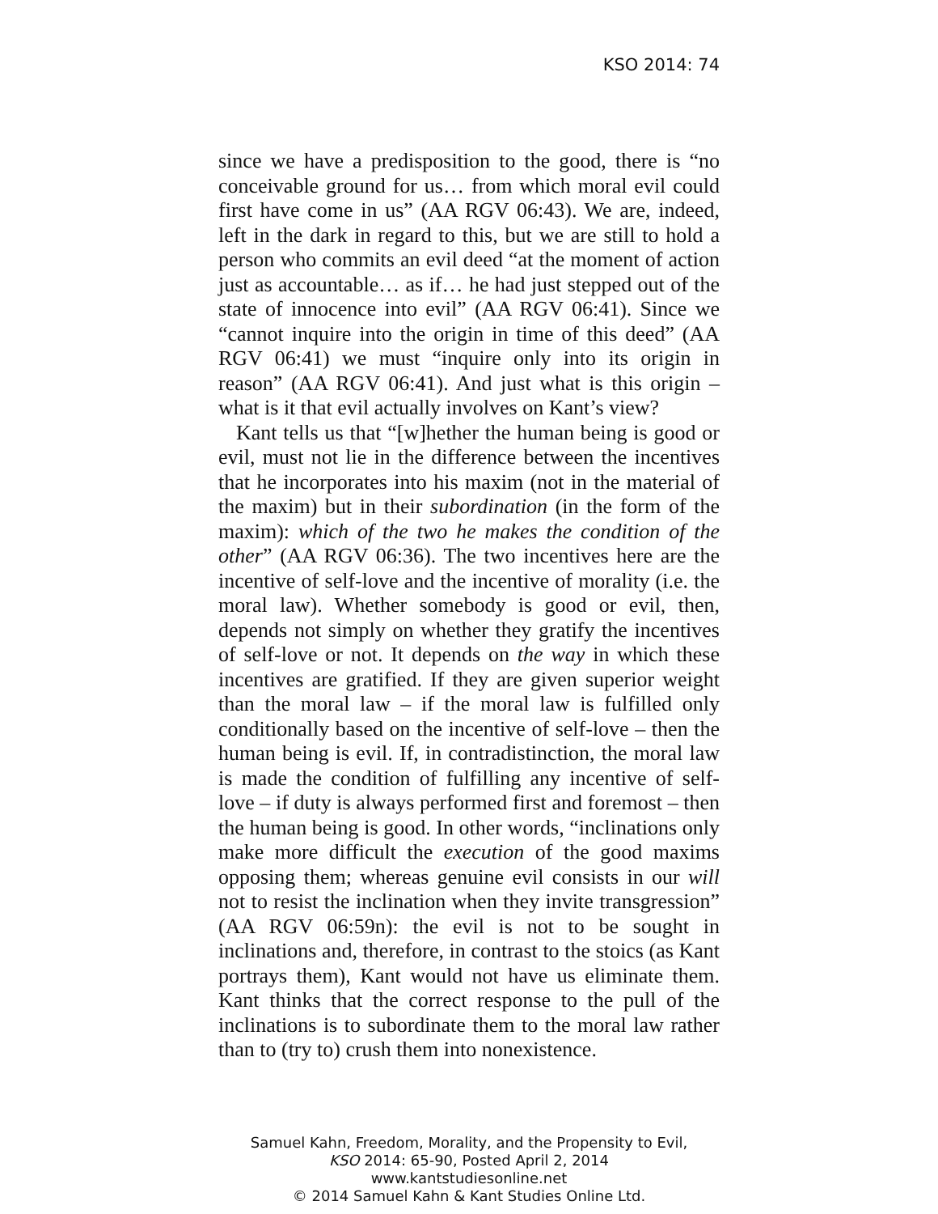KSO 2014: 74
since we have a predisposition to the good, there is “no conceivable ground for us… from which moral evil could first have come in us” (AA RGV 06:43). We are, indeed, left in the dark in regard to this, but we are still to hold a person who commits an evil deed “at the moment of action just as accountable… as if… he had just stepped out of the state of innocence into evil” (AA RGV 06:41). Since we “cannot inquire into the origin in time of this deed” (AA RGV 06:41) we must “inquire only into its origin in reason” (AA RGV 06:41). And just what is this origin – what is it that evil actually involves on Kant’s view?
Kant tells us that “[w]hether the human being is good or evil, must not lie in the difference between the incentives that he incorporates into his maxim (not in the material of the maxim) but in their subordination (in the form of the maxim): which of the two he makes the condition of the other” (AA RGV 06:36). The two incentives here are the incentive of self-love and the incentive of morality (i.e. the moral law). Whether somebody is good or evil, then, depends not simply on whether they gratify the incentives of self-love or not. It depends on the way in which these incentives are gratified. If they are given superior weight than the moral law – if the moral law is fulfilled only conditionally based on the incentive of self-love – then the human being is evil. If, in contradistinction, the moral law is made the condition of fulfilling any incentive of self-love – if duty is always performed first and foremost – then the human being is good. In other words, “inclinations only make more difficult the execution of the good maxims opposing them; whereas genuine evil consists in our will not to resist the inclination when they invite transgression” (AA RGV 06:59n): the evil is not to be sought in inclinations and, therefore, in contrast to the stoics (as Kant portrays them), Kant would not have us eliminate them. Kant thinks that the correct response to the pull of the inclinations is to subordinate them to the moral law rather than to (try to) crush them into nonexistence.
Samuel Kahn, Freedom, Morality, and the Propensity to Evil,
KSO 2014: 65-90, Posted April 2, 2014
www.kantstudiesonline.net
© 2014 Samuel Kahn & Kant Studies Online Ltd.